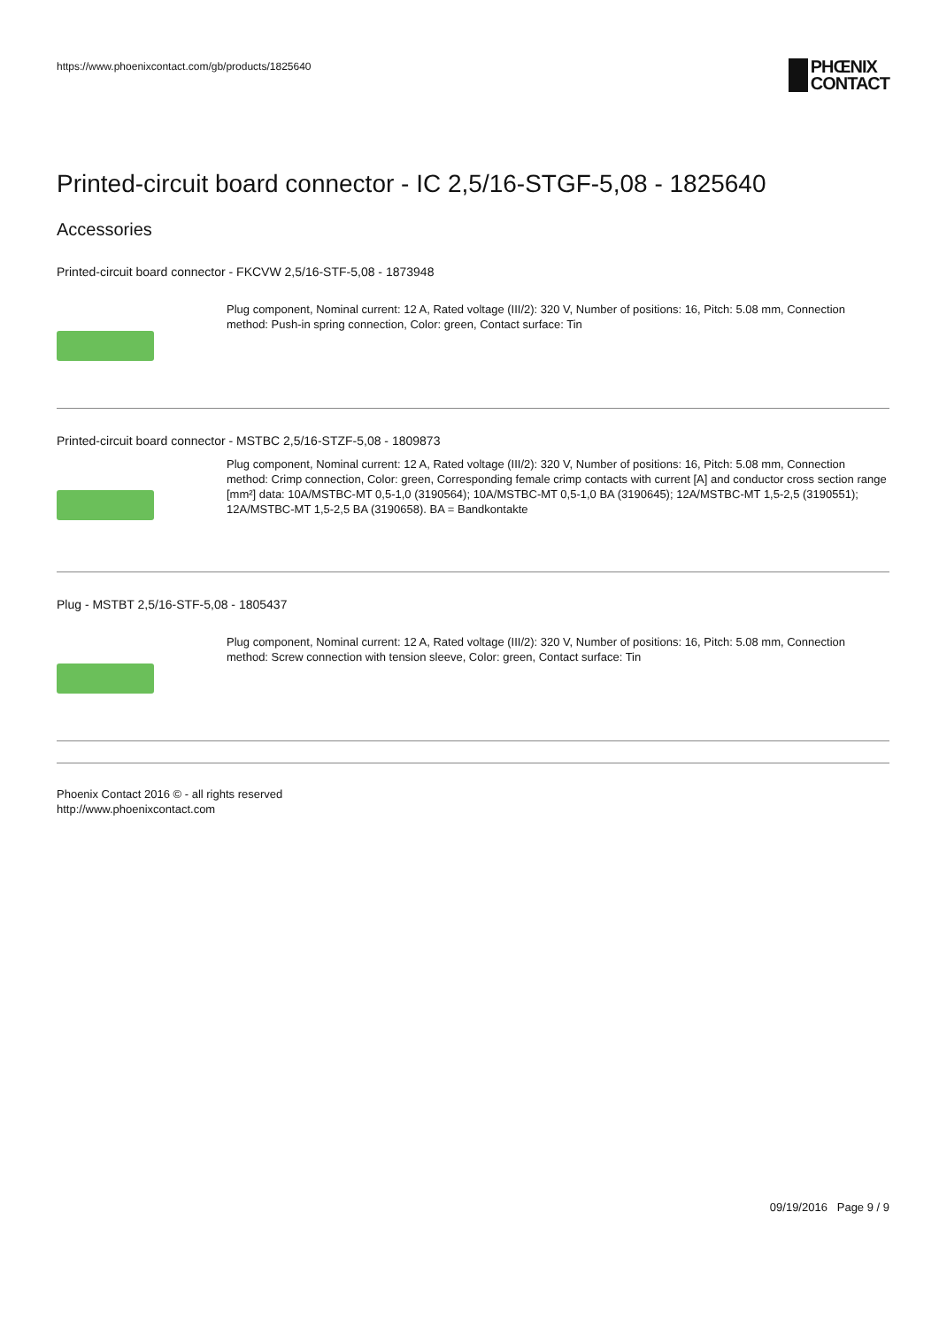https://www.phoenixcontact.com/gb/products/1825640 PHŒNIX
CONTACT
Printed-circuit board connector - IC 2,5/16-STGF-5,08 - 1825640
Accessories
Printed-circuit board connector - FKCVW 2,5/16-STF-5,08 - 1873948
Plug component, Nominal current: 12 A, Rated voltage (III/2): 320 V, Number of positions: 16, Pitch: 5.08 mm, Connection method: Push-in spring connection, Color: green, Contact surface: Tin
Printed-circuit board connector - MSTBC 2,5/16-STZF-5,08 - 1809873
Plug component, Nominal current: 12 A, Rated voltage (III/2): 320 V, Number of positions: 16, Pitch: 5.08 mm, Connection method: Crimp connection, Color: green, Corresponding female crimp contacts with current [A] and conductor cross section range [mm²] data: 10A/MSTBC-MT 0,5-1,0 (3190564); 10A/MSTBC-MT 0,5-1,0 BA (3190645); 12A/MSTBC-MT 1,5-2,5 (3190551); 12A/MSTBC-MT 1,5-2,5 BA (3190658). BA = Bandkontakte
Plug - MSTBT 2,5/16-STF-5,08 - 1805437
Plug component, Nominal current: 12 A, Rated voltage (III/2): 320 V, Number of positions: 16, Pitch: 5.08 mm, Connection method: Screw connection with tension sleeve, Color: green, Contact surface: Tin
Phoenix Contact 2016 © - all rights reserved
http://www.phoenixcontact.com
09/19/2016 Page 9 / 9